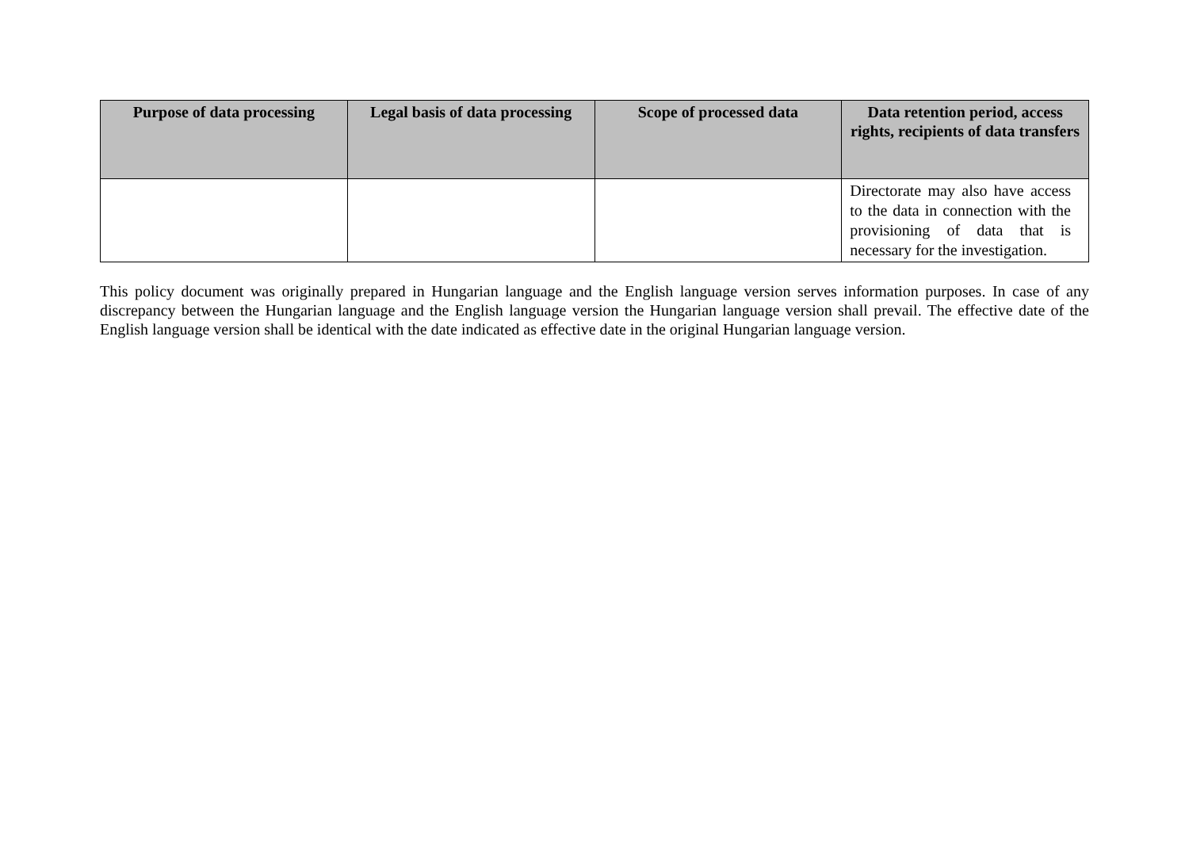| Purpose of data processing | Legal basis of data processing | Scope of processed data | Data retention period, access rights, recipients of data transfers |
| --- | --- | --- | --- |
| | | | Directorate may also have access to the data in connection with the provisioning of data that is necessary for the investigation. |
This policy document was originally prepared in Hungarian language and the English language version serves information purposes. In case of any discrepancy between the Hungarian language and the English language version the Hungarian language version shall prevail. The effective date of the English language version shall be identical with the date indicated as effective date in the original Hungarian language version.